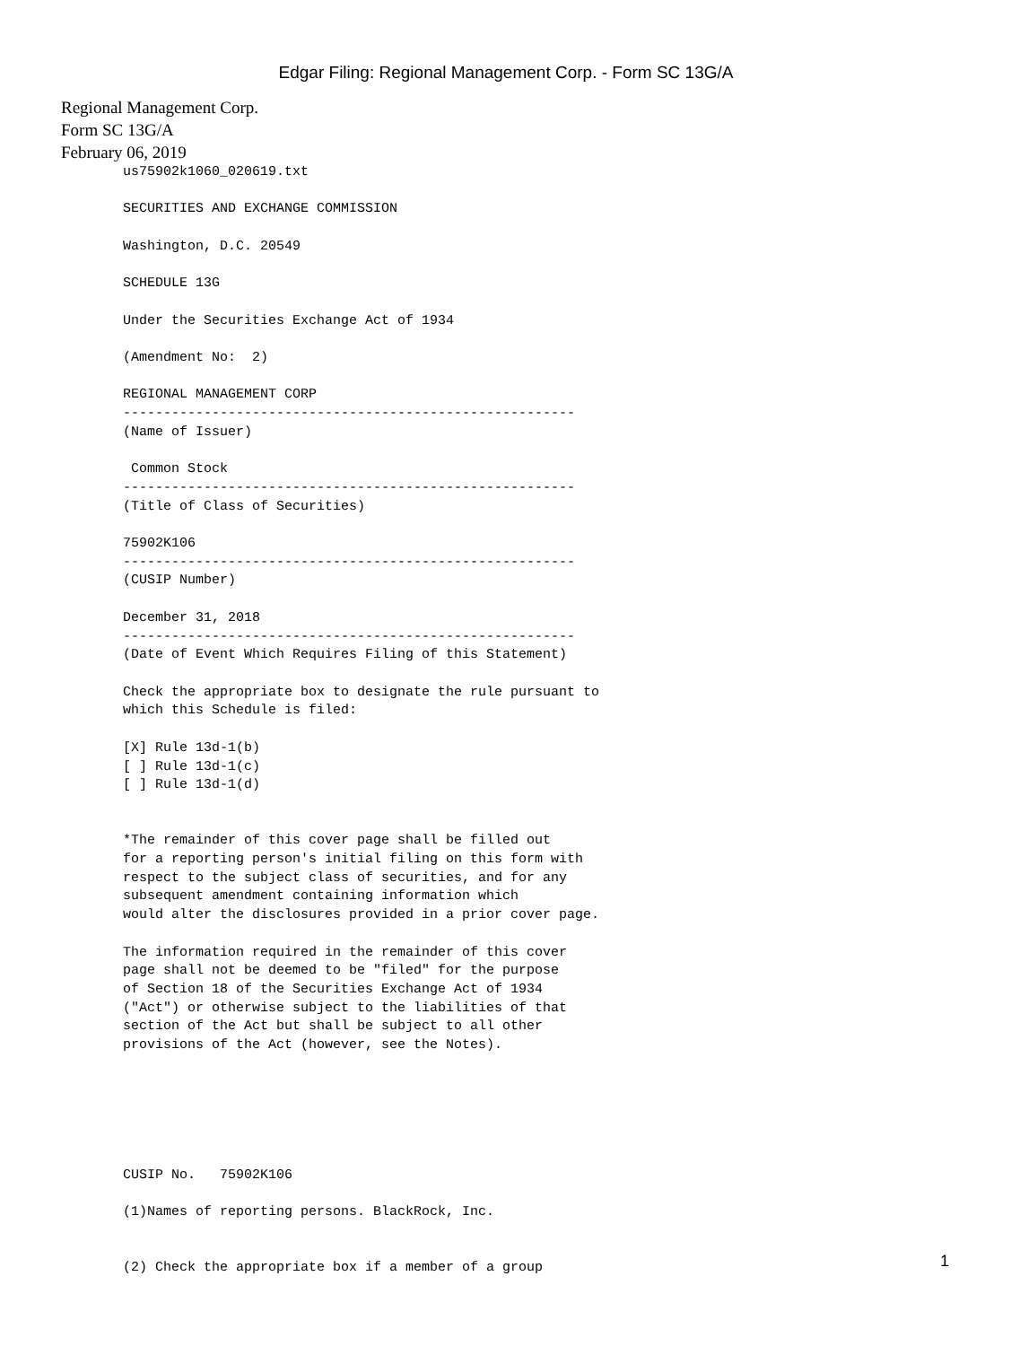Edgar Filing: Regional Management Corp. - Form SC 13G/A
Regional Management Corp.
Form SC 13G/A
February 06, 2019
us75902k1060_020619.txt

SECURITIES AND EXCHANGE COMMISSION

Washington, D.C. 20549

SCHEDULE 13G

Under the Securities Exchange Act of 1934

(Amendment No:  2)

REGIONAL MANAGEMENT CORP
--------------------------------------------------------
(Name of Issuer)

 Common Stock
--------------------------------------------------------
(Title of Class of Securities)

75902K106
--------------------------------------------------------
(CUSIP Number)

December 31, 2018
--------------------------------------------------------
(Date of Event Which Requires Filing of this Statement)

Check the appropriate box to designate the rule pursuant to
which this Schedule is filed:

[X] Rule 13d-1(b)
[ ] Rule 13d-1(c)
[ ] Rule 13d-1(d)


*The remainder of this cover page shall be filled out
for a reporting person's initial filing on this form with
respect to the subject class of securities, and for any
subsequent amendment containing information which
would alter the disclosures provided in a prior cover page.

The information required in the remainder of this cover
page shall not be deemed to be "filed" for the purpose
of Section 18 of the Securities Exchange Act of 1934
("Act") or otherwise subject to the liabilities of that
section of the Act but shall be subject to all other
provisions of the Act (however, see the Notes).






CUSIP No.   75902K106

(1)Names of reporting persons. BlackRock, Inc.


(2) Check the appropriate box if a member of a group
1